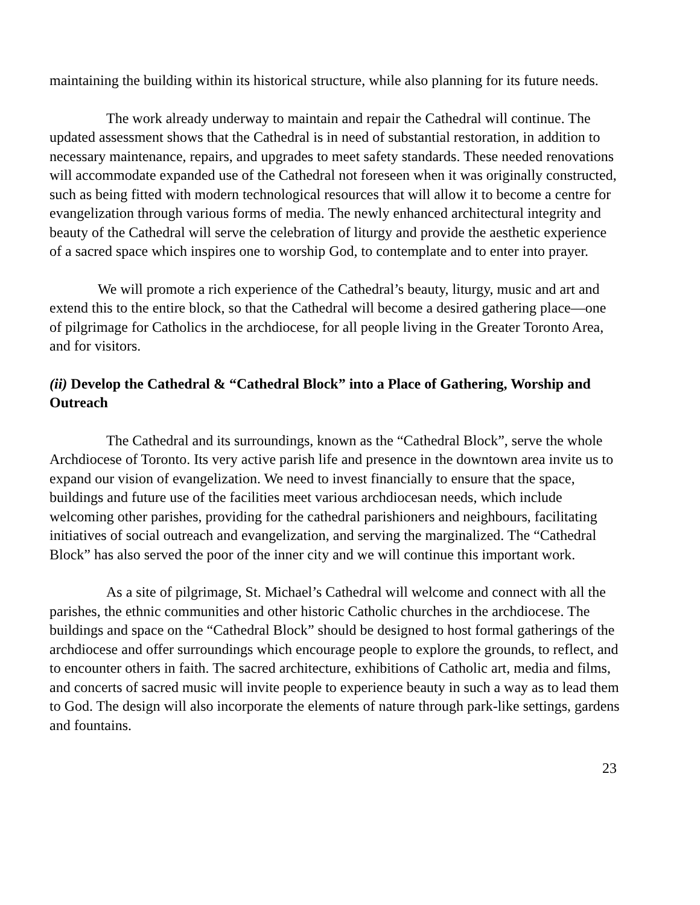maintaining the building within its historical structure, while also planning for its future needs.
The work already underway to maintain and repair the Cathedral will continue. The updated assessment shows that the Cathedral is in need of substantial restoration, in addition to necessary maintenance, repairs, and upgrades to meet safety standards. These needed renovations will accommodate expanded use of the Cathedral not foreseen when it was originally constructed, such as being fitted with modern technological resources that will allow it to become a centre for evangelization through various forms of media. The newly enhanced architectural integrity and beauty of the Cathedral will serve the celebration of liturgy and provide the aesthetic experience of a sacred space which inspires one to worship God, to contemplate and to enter into prayer.
We will promote a rich experience of the Cathedral’s beauty, liturgy, music and art and extend this to the entire block, so that the Cathedral will become a desired gathering place—one of pilgrimage for Catholics in the archdiocese, for all people living in the Greater Toronto Area, and for visitors.
(ii) Develop the Cathedral & “Cathedral Block” into a Place of Gathering, Worship and Outreach
The Cathedral and its surroundings, known as the “Cathedral Block”, serve the whole Archdiocese of Toronto. Its very active parish life and presence in the downtown area invite us to expand our vision of evangelization. We need to invest financially to ensure that the space, buildings and future use of the facilities meet various archdiocesan needs, which include welcoming other parishes, providing for the cathedral parishioners and neighbours, facilitating initiatives of social outreach and evangelization, and serving the marginalized. The “Cathedral Block” has also served the poor of the inner city and we will continue this important work.
As a site of pilgrimage, St. Michael’s Cathedral will welcome and connect with all the parishes, the ethnic communities and other historic Catholic churches in the archdiocese. The buildings and space on the “Cathedral Block” should be designed to host formal gatherings of the archdiocese and offer surroundings which encourage people to explore the grounds, to reflect, and to encounter others in faith. The sacred architecture, exhibitions of Catholic art, media and films, and concerts of sacred music will invite people to experience beauty in such a way as to lead them to God. The design will also incorporate the elements of nature through park-like settings, gardens and fountains.
23